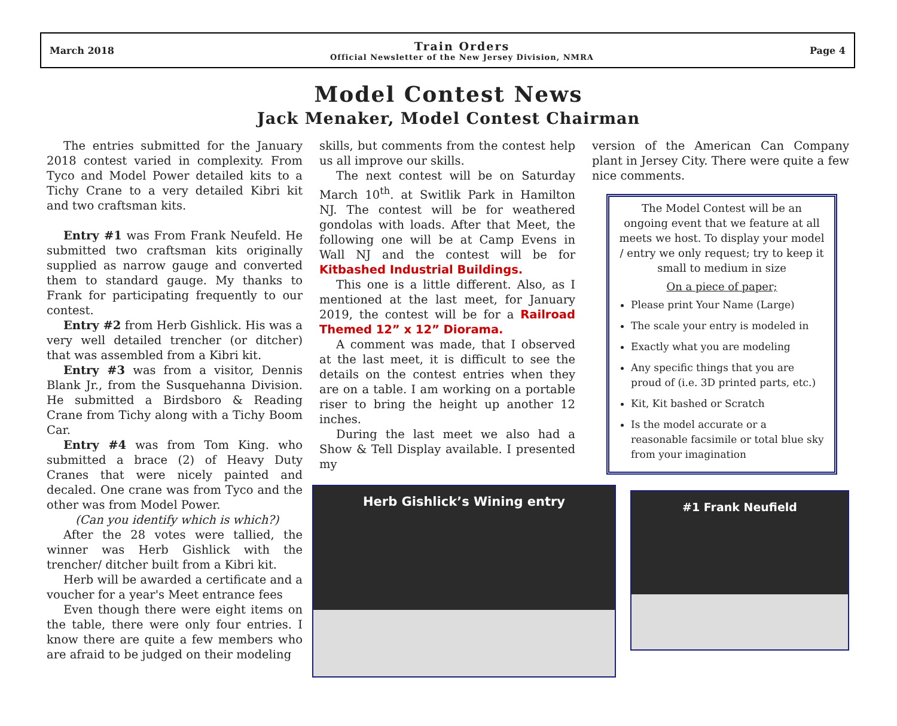March 2018
Train Orders
Official Newsletter of the New Jersey Division, NMRA
Page 4
Model Contest News
Jack Menaker, Model Contest Chairman
The entries submitted for the January 2018 contest varied in complexity. From Tyco and Model Power detailed kits to a Tichy Crane to a very detailed Kibri kit and two craftsman kits.
Entry #1 was From Frank Neufeld. He submitted two craftsman kits originally supplied as narrow gauge and converted them to standard gauge. My thanks to Frank for participating frequently to our contest.
Entry #2 from Herb Gishlick. His was a very well detailed trencher (or ditcher) that was assembled from a Kibri kit.
Entry #3 was from a visitor, Dennis Blank Jr., from the Susquehanna Division. He submitted a Birdsboro & Reading Crane from Tichy along with a Tichy Boom Car.
Entry #4 was from Tom King. who submitted a brace (2) of Heavy Duty Cranes that were nicely painted and decaled. One crane was from Tyco and the other was from Model Power.
(Can you identify which is which?)
After the 28 votes were tallied, the winner was Herb Gishlick with the trencher/ ditcher built from a Kibri kit.
Herb will be awarded a certificate and a voucher for a year's Meet entrance fees
Even though there were eight items on the table, there were only four entries. I know there are quite a few members who are afraid to be judged on their modeling
skills, but comments from the contest help us all improve our skills.
The next contest will be on Saturday March 10<sup>th</sup>. at Switlik Park in Hamilton NJ. The contest will be for weathered gondolas with loads. After that Meet, the following one will be at Camp Evens in Wall NJ and the contest will be for Kitbashed Industrial Buildings.
This one is a little different. Also, as I mentioned at the last meet, for January 2019, the contest will be for a Railroad Themed 12” x 12” Diorama.
A comment was made, that I observed at the last meet, it is difficult to see the details on the contest entries when they are on a table. I am working on a portable riser to bring the height up another 12 inches.
During the last meet we also had a Show & Tell Display available. I presented my
Herb Gishlick’s Wining entry
version of the American Can Company plant in Jersey City. There were quite a few nice comments.
The Model Contest will be an ongoing event that we feature at all meets we host. To display your model / entry we only request; try to keep it small to medium in size
On a piece of paper;
Please print Your Name (Large)
The scale your entry is modeled in
Exactly what you are modeling
Any specific things that you are proud of (i.e. 3D printed parts, etc.)
Kit, Kit bashed or Scratch
Is the model accurate or a reasonable facsimile or total blue sky from your imagination
#1 Frank Neufield